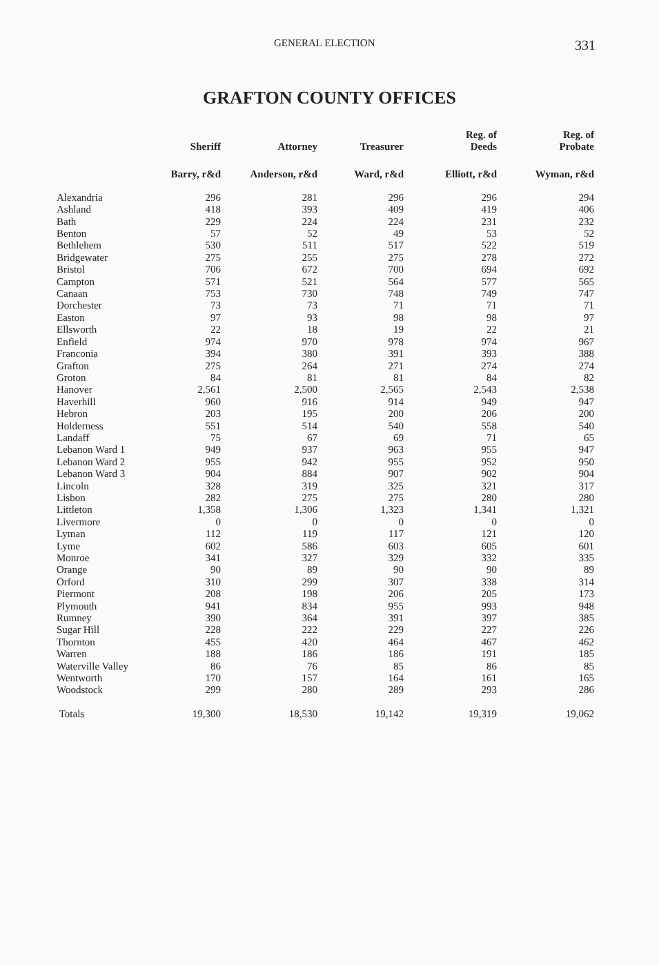GENERAL ELECTION 331
GRAFTON COUNTY OFFICES
| | Sheriff | Attorney | Treasurer | Reg. of Deeds | Reg. of Probate |
| --- | --- | --- | --- | --- | --- |
| | Barry, r&d | Anderson, r&d | Ward, r&d | Elliott, r&d | Wyman, r&d |
| Alexandria | 296 | 281 | 296 | 296 | 294 |
| Ashland | 418 | 393 | 409 | 419 | 406 |
| Bath | 229 | 224 | 224 | 231 | 232 |
| Benton | 57 | 52 | 49 | 53 | 52 |
| Bethlehem | 530 | 511 | 517 | 522 | 519 |
| Bridgewater | 275 | 255 | 275 | 278 | 272 |
| Bristol | 706 | 672 | 700 | 694 | 692 |
| Campton | 571 | 521 | 564 | 577 | 565 |
| Canaan | 753 | 730 | 748 | 749 | 747 |
| Dorchester | 73 | 73 | 71 | 71 | 71 |
| Easton | 97 | 93 | 98 | 98 | 97 |
| Ellsworth | 22 | 18 | 19 | 22 | 21 |
| Enfield | 974 | 970 | 978 | 974 | 967 |
| Franconia | 394 | 380 | 391 | 393 | 388 |
| Grafton | 275 | 264 | 271 | 274 | 274 |
| Groton | 84 | 81 | 81 | 84 | 82 |
| Hanover | 2,561 | 2,500 | 2,565 | 2,543 | 2,538 |
| Haverhill | 960 | 916 | 914 | 949 | 947 |
| Hebron | 203 | 195 | 200 | 206 | 200 |
| Holderness | 551 | 514 | 540 | 558 | 540 |
| Landaff | 75 | 67 | 69 | 71 | 65 |
| Lebanon Ward 1 | 949 | 937 | 963 | 955 | 947 |
| Lebanon Ward 2 | 955 | 942 | 955 | 952 | 950 |
| Lebanon Ward 3 | 904 | 884 | 907 | 902 | 904 |
| Lincoln | 328 | 319 | 325 | 321 | 317 |
| Lisbon | 282 | 275 | 275 | 280 | 280 |
| Littleton | 1,358 | 1,306 | 1,323 | 1,341 | 1,321 |
| Livermore | 0 | 0 | 0 | 0 | 0 |
| Lyman | 112 | 119 | 117 | 121 | 120 |
| Lyme | 602 | 586 | 603 | 605 | 601 |
| Monroe | 341 | 327 | 329 | 332 | 335 |
| Orange | 90 | 89 | 90 | 90 | 89 |
| Orford | 310 | 299 | 307 | 338 | 314 |
| Piermont | 208 | 198 | 206 | 205 | 173 |
| Plymouth | 941 | 834 | 955 | 993 | 948 |
| Rumney | 390 | 364 | 391 | 397 | 385 |
| Sugar Hill | 228 | 222 | 229 | 227 | 226 |
| Thornton | 455 | 420 | 464 | 467 | 462 |
| Warren | 188 | 186 | 186 | 191 | 185 |
| Waterville Valley | 86 | 76 | 85 | 86 | 85 |
| Wentworth | 170 | 157 | 164 | 161 | 165 |
| Woodstock | 299 | 280 | 289 | 293 | 286 |
| Totals | 19,300 | 18,530 | 19,142 | 19,319 | 19,062 |